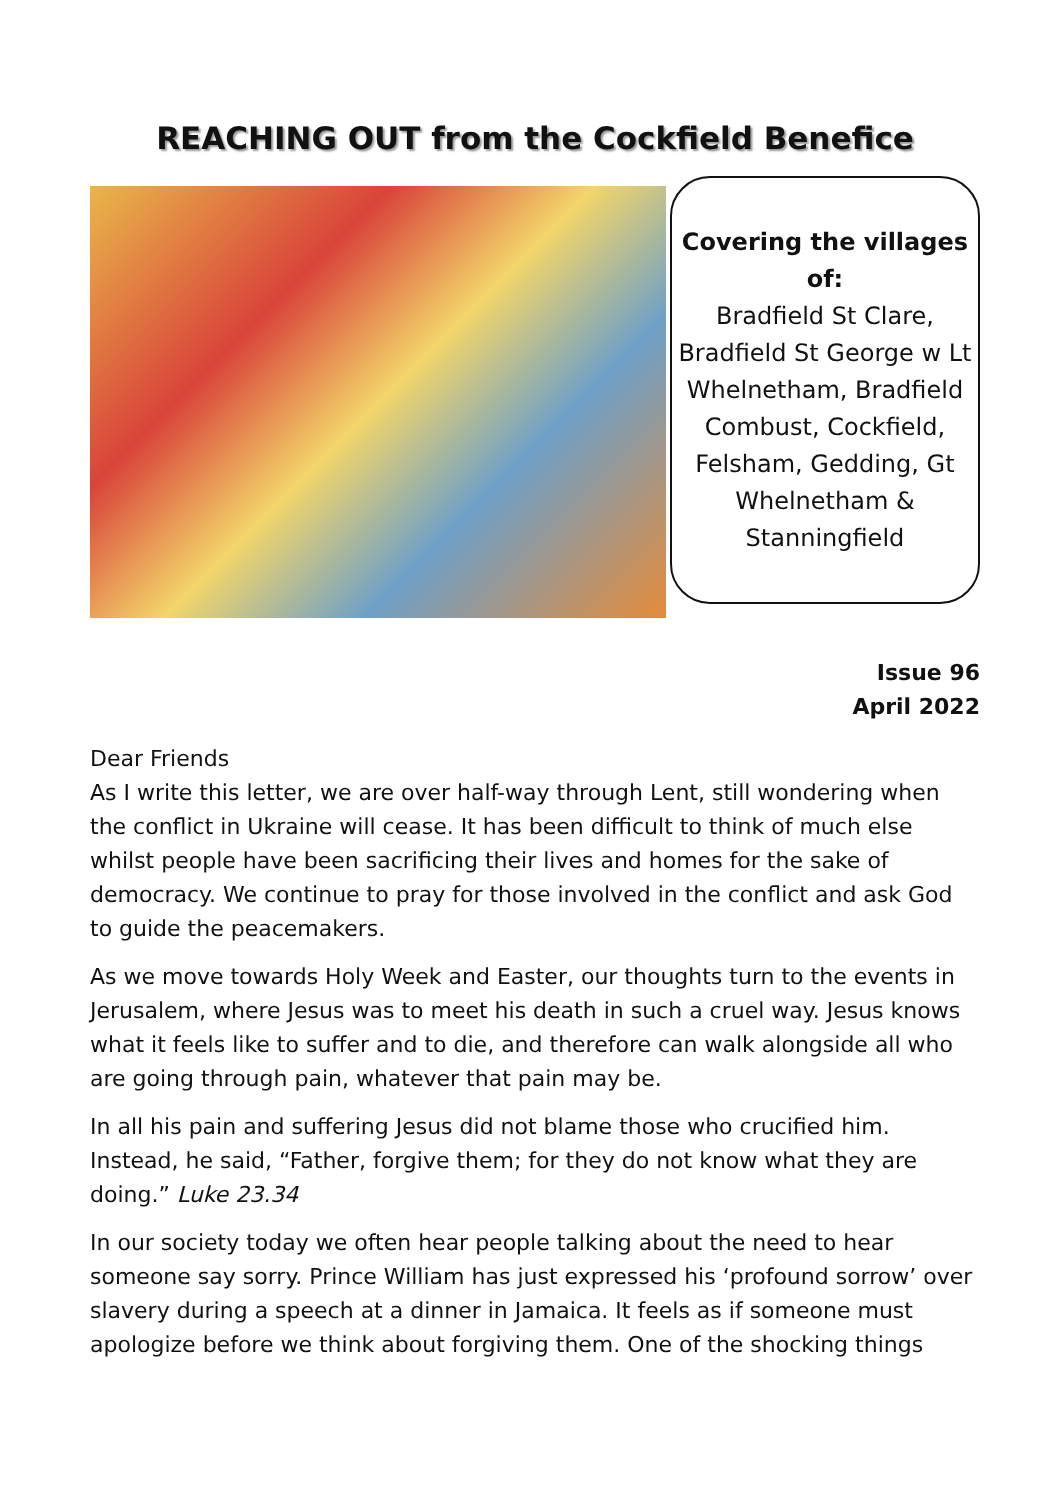REACHING OUT from the Cockfield Benefice
Covering the villages of:
Bradfield St Clare, Bradfield St George w Lt Whelnetham, Bradfield Combust, Cockfield, Felsham, Gedding, Gt Whelnetham & Stanningfield
Issue 96
April 2022
Dear Friends
As I write this letter, we are over half-way through Lent, still wondering when the conflict in Ukraine will cease. It has been difficult to think of much else whilst people have been sacrificing their lives and homes for the sake of democracy. We continue to pray for those involved in the conflict and ask God to guide the peacemakers.
As we move towards Holy Week and Easter, our thoughts turn to the events in Jerusalem, where Jesus was to meet his death in such a cruel way. Jesus knows what it feels like to suffer and to die, and therefore can walk alongside all who are going through pain, whatever that pain may be.
In all his pain and suffering Jesus did not blame those who crucified him. Instead, he said, “Father, forgive them; for they do not know what they are doing.” Luke 23.34
In our society today we often hear people talking about the need to hear someone say sorry. Prince William has just expressed his ‘profound sorrow’ over slavery during a speech at a dinner in Jamaica. It feels as if someone must apologize before we think about forgiving them. One of the shocking things